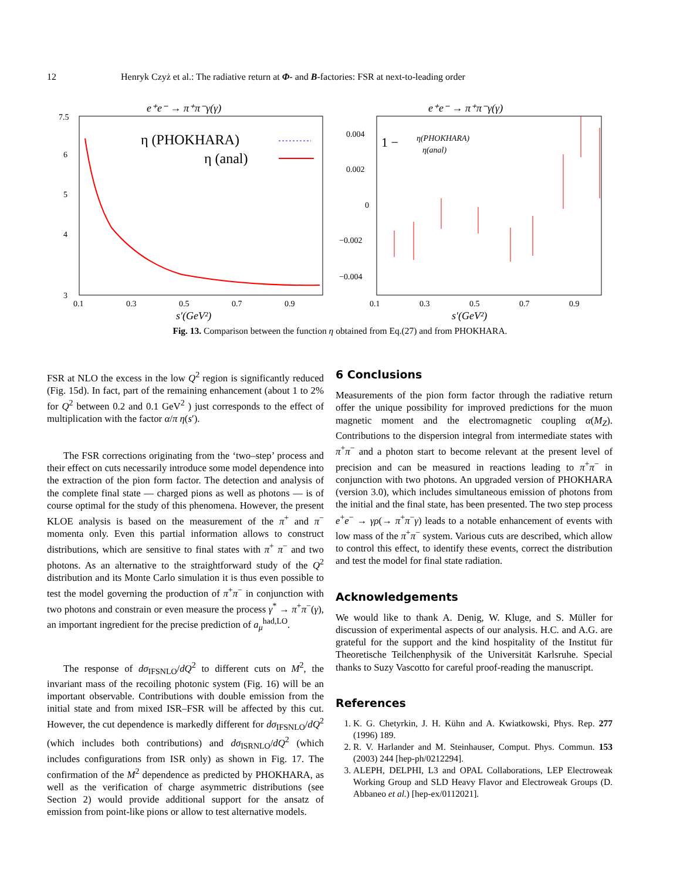12 Henryk Czyż et al.: The radiative return at Φ- and B-factories: FSR at next-to-leading order
e⁺e⁻ → π⁺π⁻γ(γ)
7.5
6
5
4
3
0.1
0.3
0.5
0.7
0.9
s′(GeV²)
η (PHOKHARA)
η (anal)
e⁺e⁻ → π⁺π⁻γ(γ)
0.004
0.002
0
−0.002
−0.004
0.1
0.3
0.5
0.7
0.9
s′(GeV²)
1 −
η(PHOKHARA)
η(anal)
Fig. 13. Comparison between the function η obtained from Eq.(27) and from PHOKHARA.
FSR at NLO the excess in the low Q<sup>2</sup> region is significantly reduced (Fig. 15d). In fact, part of the remaining enhancement (about 1 to 2% for Q<sup>2</sup> between 0.2 and 0.1 GeV<sup>2</sup> ) just corresponds to the effect of multiplication with the factor α/π η(s′).
The FSR corrections originating from the ‘two–step’ process and their effect on cuts necessarily introduce some model dependence into the extraction of the pion form factor. The detection and analysis of the complete final state — charged pions as well as photons — is of course optimal for the study of this phenomena. However, the present KLOE analysis is based on the measurement of the π<sup>+</sup> and π<sup>−</sup> momenta only. Even this partial information allows to construct distributions, which are sensitive to final states with π<sup>+</sup> π<sup>−</sup> and two photons. As an alternative to the straightforward study of the Q<sup>2</sup> distribution and its Monte Carlo simulation it is thus even possible to test the model governing the production of π<sup>+</sup>π<sup>−</sup> in conjunction with two photons and constrain or even measure the process γ<sup>*</sup> → π<sup>+</sup>π<sup>−</sup>(γ), an important ingredient for the precise prediction of a<sub>μ</sub><sup>had,LO</sup>.
The response of dσ<sub>IFSNLO</sub>/dQ<sup>2</sup> to different cuts on M<sup>2</sup>, the invariant mass of the recoiling photonic system (Fig. 16) will be an important observable. Contributions with double emission from the initial state and from mixed ISR–FSR will be affected by this cut. However, the cut dependence is markedly different for dσ<sub>IFSNLO</sub>/dQ<sup>2</sup> (which includes both contributions) and dσ<sub>ISRNLO</sub>/dQ<sup>2</sup> (which includes configurations from ISR only) as shown in Fig. 17. The confirmation of the M<sup>2</sup> dependence as predicted by PHOKHARA, as well as the verification of charge asymmetric distributions (see Section 2) would provide additional support for the ansatz of emission from point-like pions or allow to test alternative models.
6 Conclusions
Measurements of the pion form factor through the radiative return offer the unique possibility for improved predictions for the muon magnetic moment and the electromagnetic coupling α(M<sub>Z</sub>). Contributions to the dispersion integral from intermediate states with π<sup>+</sup>π<sup>−</sup> and a photon start to become relevant at the present level of precision and can be measured in reactions leading to π<sup>+</sup>π<sup>−</sup> in conjunction with two photons. An upgraded version of PHOKHARA (version 3.0), which includes simultaneous emission of photons from the initial and the final state, has been presented. The two step process e<sup>+</sup>e<sup>−</sup> → γρ(→ π<sup>+</sup>π<sup>−</sup>γ) leads to a notable enhancement of events with low mass of the π<sup>+</sup>π<sup>−</sup> system. Various cuts are described, which allow to control this effect, to identify these events, correct the distribution and test the model for final state radiation.
Acknowledgements
We would like to thank A. Denig, W. Kluge, and S. Müller for discussion of experimental aspects of our analysis. H.C. and A.G. are grateful for the support and the kind hospitality of the Institut für Theoretische Teilchenphysik of the Universität Karlsruhe. Special thanks to Suzy Vascotto for careful proof-reading the manuscript.
References
1. K. G. Chetyrkin, J. H. Kühn and A. Kwiatkowski, Phys. Rep. 277 (1996) 189.
2. R. V. Harlander and M. Steinhauser, Comput. Phys. Commun. 153 (2003) 244 [hep-ph/0212294].
3. ALEPH, DELPHI, L3 and OPAL Collaborations, LEP Electroweak Working Group and SLD Heavy Flavor and Electroweak Groups (D. Abbaneo et al.) [hep-ex/0112021].